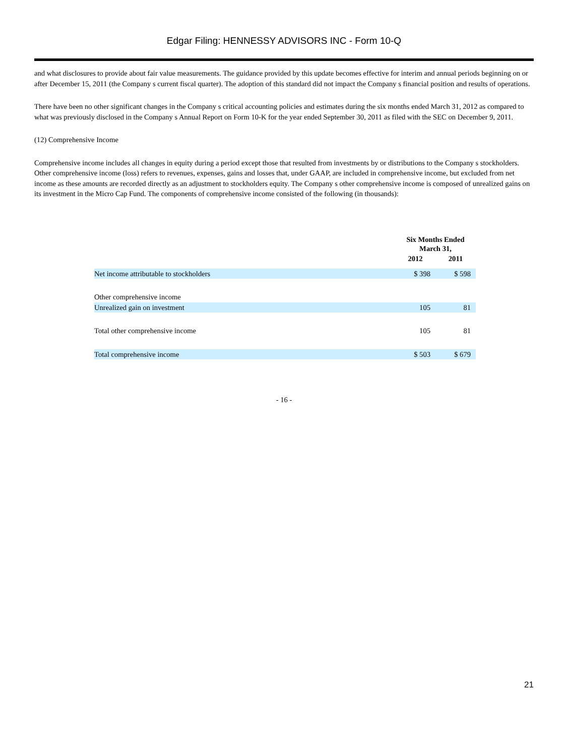Edgar Filing: HENNESSY ADVISORS INC - Form 10-Q
and what disclosures to provide about fair value measurements. The guidance provided by this update becomes effective for interim and annual periods beginning on or after December 15, 2011 (the Company s current fiscal quarter). The adoption of this standard did not impact the Company s financial position and results of operations.
There have been no other significant changes in the Company s critical accounting policies and estimates during the six months ended March 31, 2012 as compared to what was previously disclosed in the Company s Annual Report on Form 10-K for the year ended September 30, 2011 as filed with the SEC on December 9, 2011.
(12) Comprehensive Income
Comprehensive income includes all changes in equity during a period except those that resulted from investments by or distributions to the Company s stockholders. Other comprehensive income (loss) refers to revenues, expenses, gains and losses that, under GAAP, are included in comprehensive income, but excluded from net income as these amounts are recorded directly as an adjustment to stockholders equity. The Company s other comprehensive income is composed of unrealized gains on its investment in the Micro Cap Fund. The components of comprehensive income consisted of the following (in thousands):
| | Six Months Ended March 31, | |
| --- | --- | --- |
| | 2012 | 2011 |
| Net income attributable to stockholders | $ 398 | $ 598 |
| Other comprehensive income | | |
| Unrealized gain on investment | 105 | 81 |
| Total other comprehensive income | 105 | 81 |
| Total comprehensive income | $ 503 | $ 679 |
- 16 -
21